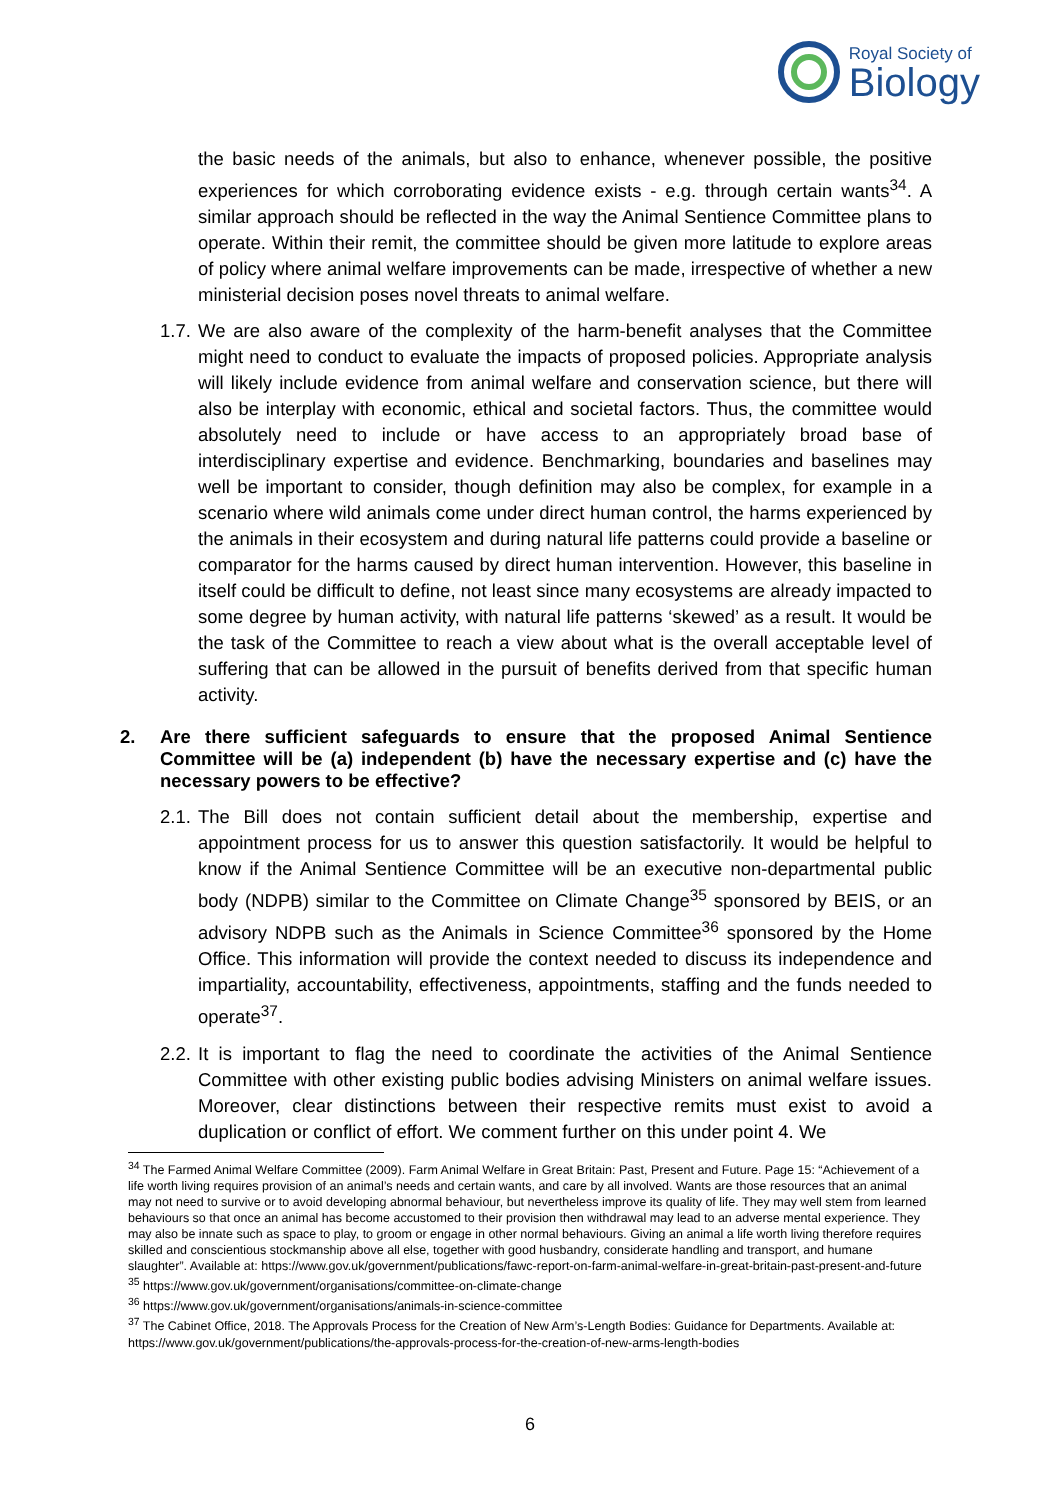Royal Society of
Biology
the basic needs of the animals, but also to enhance, whenever possible, the positive experiences for which corroborating evidence exists - e.g. through certain wants<sup>34</sup>. A similar approach should be reflected in the way the Animal Sentience Committee plans to operate. Within their remit, the committee should be given more latitude to explore areas of policy where animal welfare improvements can be made, irrespective of whether a new ministerial decision poses novel threats to animal welfare.
1.7.
We are also aware of the complexity of the harm-benefit analyses that the Committee might need to conduct to evaluate the impacts of proposed policies. Appropriate analysis will likely include evidence from animal welfare and conservation science, but there will also be interplay with economic, ethical and societal factors. Thus, the committee would absolutely need to include or have access to an appropriately broad base of interdisciplinary expertise and evidence. Benchmarking, boundaries and baselines may well be important to consider, though definition may also be complex, for example in a scenario where wild animals come under direct human control, the harms experienced by the animals in their ecosystem and during natural life patterns could provide a baseline or comparator for the harms caused by direct human intervention. However, this baseline in itself could be difficult to define, not least since many ecosystems are already impacted to some degree by human activity, with natural life patterns ‘skewed’ as a result. It would be the task of the Committee to reach a view about what is the overall acceptable level of suffering that can be allowed in the pursuit of benefits derived from that specific human activity.
2. Are there sufficient safeguards to ensure that the proposed Animal Sentience Committee will be (a) independent (b) have the necessary expertise and (c) have the necessary powers to be effective?
2.1.
The Bill does not contain sufficient detail about the membership, expertise and appointment process for us to answer this question satisfactorily. It would be helpful to know if the Animal Sentience Committee will be an executive non-departmental public body (NDPB) similar to the Committee on Climate Change<sup>35</sup> sponsored by BEIS, or an advisory NDPB such as the Animals in Science Committee<sup>36</sup> sponsored by the Home Office. This information will provide the context needed to discuss its independence and impartiality, accountability, effectiveness, appointments, staffing and the funds needed to operate<sup>37</sup>.
2.2.
It is important to flag the need to coordinate the activities of the Animal Sentience Committee with other existing public bodies advising Ministers on animal welfare issues. Moreover, clear distinctions between their respective remits must exist to avoid a duplication or conflict of effort. We comment further on this under point 4. We
<sup>34</sup> The Farmed Animal Welfare Committee (2009). Farm Animal Welfare in Great Britain: Past, Present and Future. Page 15: “Achievement of a life worth living requires provision of an animal’s needs and certain wants, and care by all involved. Wants are those resources that an animal may not need to survive or to avoid developing abnormal behaviour, but nevertheless improve its quality of life. They may well stem from learned behaviours so that once an animal has become accustomed to their provision then withdrawal may lead to an adverse mental experience. They may also be innate such as space to play, to groom or engage in other normal behaviours. Giving an animal a life worth living therefore requires skilled and conscientious stockmanship above all else, together with good husbandry, considerate handling and transport, and humane slaughter”. Available at: https://www.gov.uk/government/publications/fawc-report-on-farm-animal-welfare-in-great-britain-past-present-and-future
<sup>35</sup> https://www.gov.uk/government/organisations/committee-on-climate-change
<sup>36</sup> https://www.gov.uk/government/organisations/animals-in-science-committee
<sup>37</sup> The Cabinet Office, 2018. The Approvals Process for the Creation of New Arm’s-Length Bodies: Guidance for Departments. Available at: https://www.gov.uk/government/publications/the-approvals-process-for-the-creation-of-new-arms-length-bodies
6